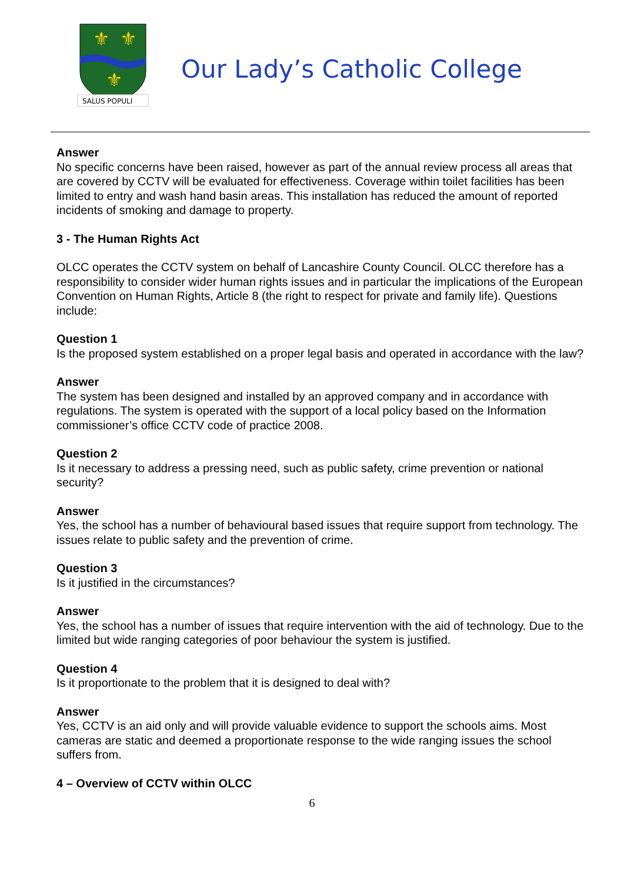⚜
⚜
⚜
SALUS POPULI
Our Lady’s Catholic College
Answer
No specific concerns have been raised, however as part of the annual review process all areas that are covered by CCTV will be evaluated for effectiveness. Coverage within toilet facilities has been limited to entry and wash hand basin areas. This installation has reduced the amount of reported incidents of smoking and damage to property.
3 - The Human Rights Act
OLCC operates the CCTV system on behalf of Lancashire County Council. OLCC therefore has a responsibility to consider wider human rights issues and in particular the implications of the European Convention on Human Rights, Article 8 (the right to respect for private and family life). Questions include:
Question 1
Is the proposed system established on a proper legal basis and operated in accordance with the law?
Answer
The system has been designed and installed by an approved company and in accordance with regulations. The system is operated with the support of a local policy based on the Information commissioner’s office CCTV code of practice 2008.
Question 2
Is it necessary to address a pressing need, such as public safety, crime prevention or national security?
Answer
Yes, the school has a number of behavioural based issues that require support from technology. The issues relate to public safety and the prevention of crime.
Question 3
Is it justified in the circumstances?
Answer
Yes, the school has a number of issues that require intervention with the aid of technology. Due to the limited but wide ranging categories of poor behaviour the system is justified.
Question 4
Is it proportionate to the problem that it is designed to deal with?
Answer
Yes, CCTV is an aid only and will provide valuable evidence to support the schools aims. Most cameras are static and deemed a proportionate response to the wide ranging issues the school suffers from.
4 – Overview of CCTV within OLCC
6